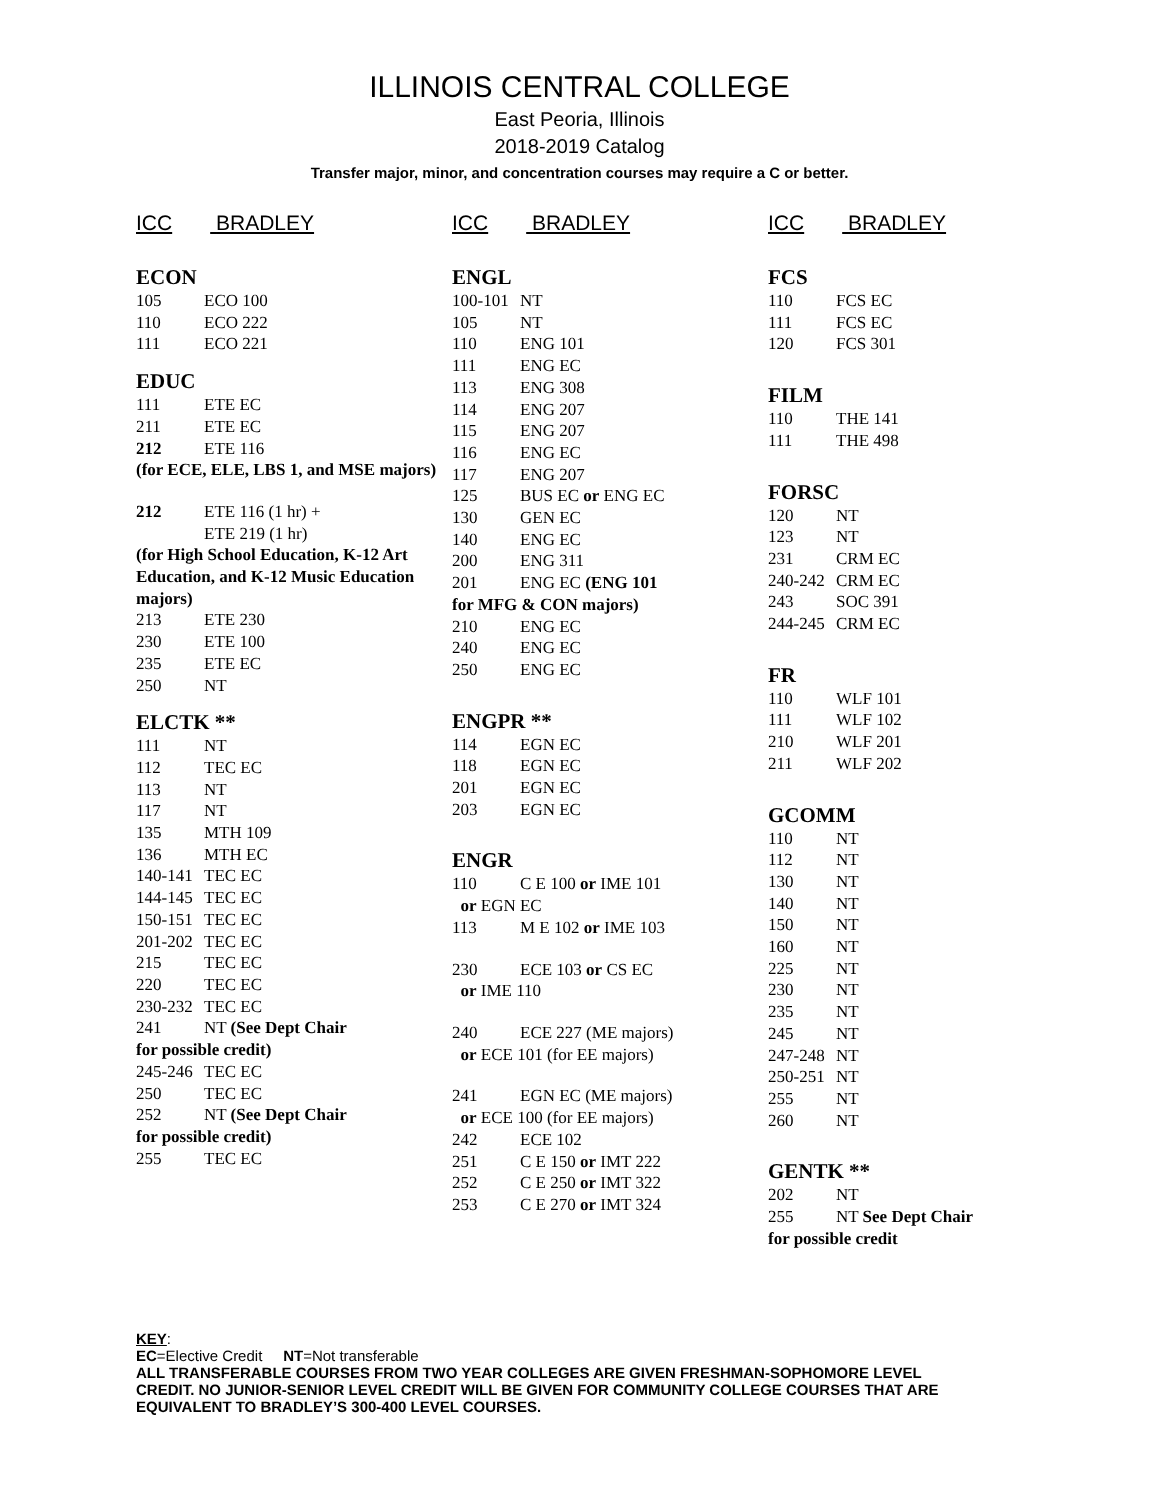ILLINOIS CENTRAL COLLEGE
East Peoria, Illinois
2018-2019 Catalog
Transfer major, minor, and concentration courses may require a C or better.
ICC BRADLEY
ECON
105 ECO 100
110 ECO 222
111 ECO 221
EDUC
111 ETE EC
211 ETE EC
212 ETE 116
(for ECE, ELE, LBS 1, and MSE majors)
212 ETE 116 (1 hr) +
ETE 219 (1 hr)
(for High School Education, K-12 Art Education, and K-12 Music Education majors)
213 ETE 230
230 ETE 100
235 ETE EC
250 NT
ELCTK **
111 NT
112 TEC EC
113 NT
117 NT
135 MTH 109
136 MTH EC
140-141 TEC EC
144-145 TEC EC
150-151 TEC EC
201-202 TEC EC
215 TEC EC
220 TEC EC
230-232 TEC EC
241 NT (See Dept Chair
for possible credit)
245-246 TEC EC
250 TEC EC
252 NT (See Dept Chair
for possible credit)
255 TEC EC
ICC BRADLEY
ENGL
100-101 NT
105 NT
110 ENG 101
111 ENG EC
113 ENG 308
114 ENG 207
115 ENG 207
116 ENG EC
117 ENG 207
125 BUS EC or ENG EC
130 GEN EC
140 ENG EC
200 ENG 311
201 ENG EC (ENG 101
for MFG & CON majors)
210 ENG EC
240 ENG EC
250 ENG EC
ENGPR **
114 EGN EC
118 EGN EC
201 EGN EC
203 EGN EC
ENGR
110 C E 100 or IME 101
or EGN EC
113 M E 102 or IME 103
230 ECE 103 or CS EC
or IME 110
240 ECE 227 (ME majors)
or ECE 101 (for EE majors)
241 EGN EC (ME majors)
or ECE 100 (for EE majors)
242 ECE 102
251 C E 150 or IMT 222
252 C E 250 or IMT 322
253 C E 270 or IMT 324
ICC BRADLEY
FCS
110 FCS EC
111 FCS EC
120 FCS 301
FILM
110 THE 141
111 THE 498
FORSC
120 NT
123 NT
231 CRM EC
240-242 CRM EC
243 SOC 391
244-245 CRM EC
FR
110 WLF 101
111 WLF 102
210 WLF 201
211 WLF 202
GCOMM
110 NT
112 NT
130 NT
140 NT
150 NT
160 NT
225 NT
230 NT
235 NT
245 NT
247-248 NT
250-251 NT
255 NT
260 NT
GENTK **
202 NT
255 NT See Dept Chair
for possible credit
KEY:
EC=Elective Credit NT=Not transferable
ALL TRANSFERABLE COURSES FROM TWO YEAR COLLEGES ARE GIVEN FRESHMAN-SOPHOMORE LEVEL CREDIT. NO JUNIOR-SENIOR LEVEL CREDIT WILL BE GIVEN FOR COMMUNITY COLLEGE COURSES THAT ARE EQUIVALENT TO BRADLEY’S 300-400 LEVEL COURSES.